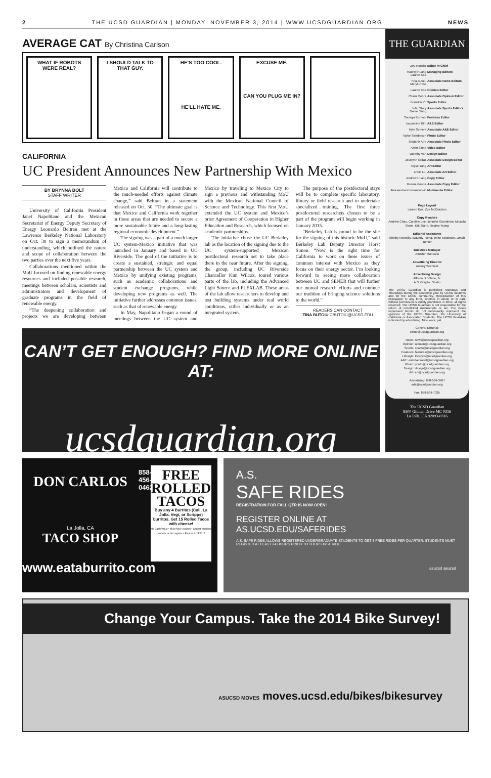2 THE UCSD GUARDIAN | MONDAY, NOVEMBER 3, 2014 | WWW.UCSDGUARDIAN.ORG NEWS
AVERAGE CAT By Christina Carlson
WHAT IF ROBOTS WERE REAL? I SHOULD TALK TO THAT GUY. HE'S TOO COOL.
HE'LL HATE ME.
EXCUSE ME.
CAN YOU PLUG ME IN?
CALIFORNIA
UC President Announces New Partnership With Mexico
BY BRYNNA BOLT
STAFF WRITER
University of California President Janet Napolitano and the Mexican Secretariat of Energy Deputy Secretary of Energy Leonardo Beltran met at the Lawrence Berkeley National Laboratory on Oct. 30 to sign a memorandum of understanding, which outlined the nature and scope of collaboration between the two parties over the next five years.
Collaborations mentioned within the MoU focused on finding renewable energy resources and included possible research, meetings between scholars, scientists and administrators and development of graduate programs in the field of renewable energy.
“The deepening collaboration and projects we are developing between Mexico and California will contribute to the much-needed efforts against climate change,” said Beltran in a statement released on Oct. 30. “The ultimate goal is that Mexico and California work together in these areas that are needed to secure a more sustainable future and a long-lasting regional economic development.”
The signing was a part of a much larger UC system-Mexico initiative that was launched in January and based in UC Riverside. The goal of the initiative is to create a sustained, strategic and equal partnership between the UC system and Mexico by unifying existing programs, such as academic collaborations and student exchange programs, while developing new programs as well. The initiative further addresses common issues, such as that of renewable energy.
In May, Napolitano began a round of meetings between the UC system and Mexico by traveling to Mexico City to sign a previous and withstanding MoU with the Mexican National Council of Science and Technology. This first MoU extended the UC system and Mexico’s prior Agreement of Cooperation in Higher Education and Research, which focused on academic partnerships.
The initiative chose the UC Berkeley lab as the location of the signing due to the UC system-supported Mexican postdoctoral research set to take place there in the near future. After the signing, the group, including UC Riverside Chancellor Kim Wilcox, toured various parts of the lab, including the Advanced Light Source and FLEXLAB. These areas of the lab allow researchers to develop and test building systems under real world conditions, either individually or as an integrated system.
The purpose of the postdoctoral stays will be to complete specific laboratory, library or field research and to undertake specialized training. The first three postdoctoral researchers chosen to be a part of the program will begin working in January 2015.
“Berkeley Lab is proud to be the site for the signing of this historic MoU,” said Berkeley Lab Deputy Director Horst Simon. “Now is the right time for California to work on these issues of common interest with Mexico as they focus on their energy sector. I’m looking forward to seeing more collaboration between UC and SENER that will further our mutual research efforts and continue our tradition of bringing science solutions to the world.”
READERS CAN CONTACT
TINA BUTOIU CBUTOIU@UCSD.EDU
CAN’T GET ENOUGH? FIND MORE ONLINE AT:
ucsdguardian.org
THE GUARDIAN
| Zev Hurwitz | Editor in Chief |
| Rachel Huang Lauren Koa | Managing Editors |
| Tina Butoiu Meryl Press | Associate News Editors |
| Lauren Koa | Opinion Editor |
| Charu Mehra | Associate Opinion Editor |
| Brandon Yu | Sports Editor |
| John Story Daniel Sung | Associate Sports Editors |
| Soumya Kurnool | Features Editor |
| Jacqueline Kim | A&E Editor |
| Kyle Somers | Associate A&E Editor |
| Taylor Sanderson | Photo Editor |
| Siddarth Atre | Associate Photo Editor |
| Alwin Szeto | Video Editor |
| Dorothy Van | Design Editor |
| Joselynn Ordaz | Associate Design Editor |
| Elyse Yang | Art Editor |
| Annie Liu | Associate Art Editor |
| Andrew Huang | Copy Editor |
| Rosina Garcia | Associate Copy Editor |
| Aleksandra Konstantinovic | Multimedia Editor |
Page Layout
Lauren Koa, Zoe McCracken
Copy Readers
Andrew Chao, Caroline Lee, Jennifer Grundman, Micaela Stone, Kriti Sarin, Regina Young
Editorial Assistants
Shelby Newallis, Waverly Tseng, Teiko Yakobson, Jonah Yonker
Business Manager
Jennifer Mancano
Advertising Director
Audrey Sechrest
Advertising Design
Alfredo H. Vilano, Jr.
A.S. Graphic Studio
The UCSD Guardian is published Mondays and Thursdays during the academic year by UCSD students and for the UCSD community. Reproduction of this newspaper in any form, whether in whole or in part, without permission is strictly prohibited. © 2014, all rights reserved. The UCSD Guardian is not responsible for the return of unsolicited manuscripts or art. The views expressed herein do not necessarily represent the opinions of the UCSD Guardian, the University of California or Associated Students. The UCSD Guardian is funded by advertising. Nice work, pal.
General Editorial:
editor@ucsdguardian.org
News: news@ucsdguardian.org
Opinion: opinion@ucsdguardian.org
Sports: sports@ucsdguardian.org
Features: features@ucsdguardian.org
Lifestyle: lifestyle@ucsdguardian.org
A&E: entertainment@ucsdguardian.org
Photo: photo@ucsdguardian.org
Design: design@ucsdguardian.org
Art: art@ucsdguardian.org
Advertising: 858-534-3467
ads@ucsdguardian.org
Fax: 858-534-7035
The UCSD Guardian
9500 Gilman Drive MC 0316
La Jolla, CA 92093-0316
DON CARLOS
La Jolla, CA
TACO SHOP
www.eataburrito.com
858-456-0462
FREE
ROLLED
TACOS
Buy any 4 Burritos (Cali, La Jolla, Vegi, or Scripps) burritos. Get 15 Rolled Tacos with cheese!
No Cash Value • Must have coupon • Cannot combine coupons at the register • Expires 6/15/2015
A.S.
SAFE RIDES
REGISTRATION FOR FALL QTR IS NOW OPEN!
REGISTER ONLINE AT
AS.UCSD.EDU/SAFERIDES
A.S. SAFE RIDES ALLOWS REGISTERED UNDERGRADUATE STUDENTS TO GET 3 FREE RIDES PER QUARTER. STUDENTS MUST REGISTER AT LEAST 24 HOURS PRIOR TO THEIR FIRST RIDE.
asucsd asucsd
Change Your Campus. Take the 2014 Bike Survey!
ASUCSD MOVES moves.ucsd.edu/bikes/bikesurvey